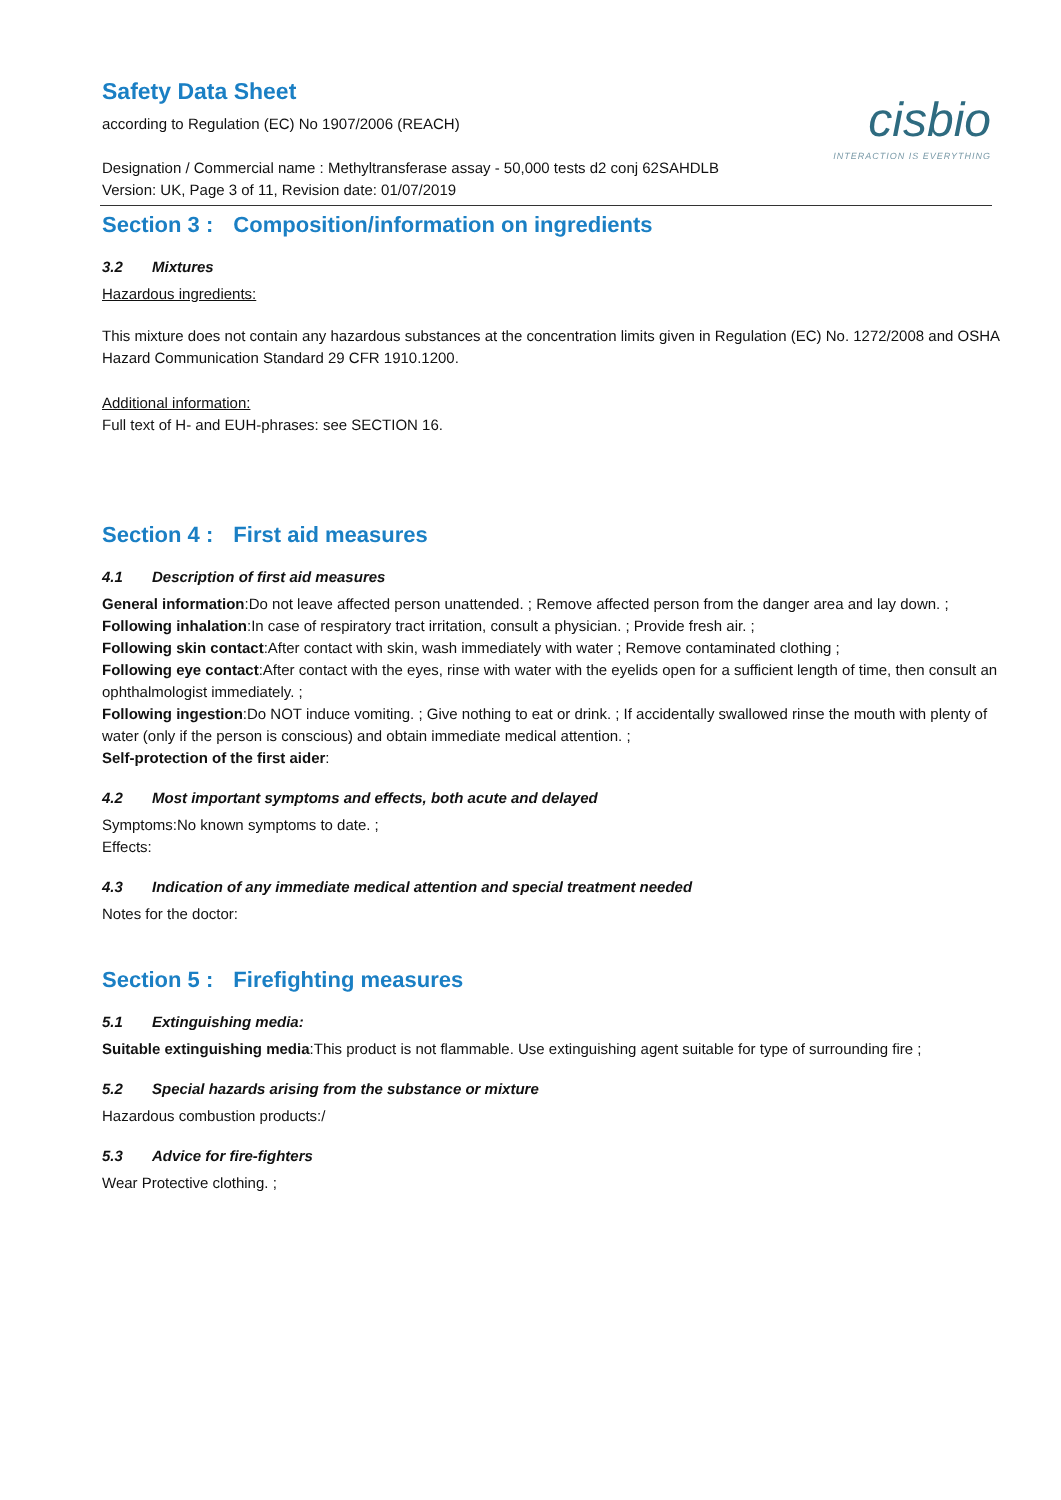Safety Data Sheet
according to Regulation (EC) No 1907/2006 (REACH)
cisbio
INTERACTION IS EVERYTHING
Designation / Commercial name : Methyltransferase assay - 50,000 tests d2 conj 62SAHDLB
Version: UK, Page 3 of 11, Revision date: 01/07/2019
Section 3 : Composition/information on ingredients
3.2 Mixtures
Hazardous ingredients:
This mixture does not contain any hazardous substances at the concentration limits given in Regulation (EC) No. 1272/2008 and OSHA Hazard Communication Standard 29 CFR 1910.1200.
Additional information:
Full text of H- and EUH-phrases: see SECTION 16.
Section 4 : First aid measures
4.1 Description of first aid measures
General information:Do not leave affected person unattended. ; Remove affected person from the danger area and lay down. ;
Following inhalation:In case of respiratory tract irritation, consult a physician. ; Provide fresh air. ;
Following skin contact:After contact with skin, wash immediately with water ; Remove contaminated clothing ;
Following eye contact:After contact with the eyes, rinse with water with the eyelids open for a sufficient length of time, then consult an ophthalmologist immediately. ;
Following ingestion:Do NOT induce vomiting. ; Give nothing to eat or drink. ; If accidentally swallowed rinse the mouth with plenty of water (only if the person is conscious) and obtain immediate medical attention. ;
Self-protection of the first aider:
4.2 Most important symptoms and effects, both acute and delayed
Symptoms:No known symptoms to date. ;
Effects:
4.3 Indication of any immediate medical attention and special treatment needed
Notes for the doctor:
Section 5 : Firefighting measures
5.1 Extinguishing media:
Suitable extinguishing media:This product is not flammable. Use extinguishing agent suitable for type of surrounding fire ;
5.2 Special hazards arising from the substance or mixture
Hazardous combustion products:/
5.3 Advice for fire-fighters
Wear Protective clothing. ;